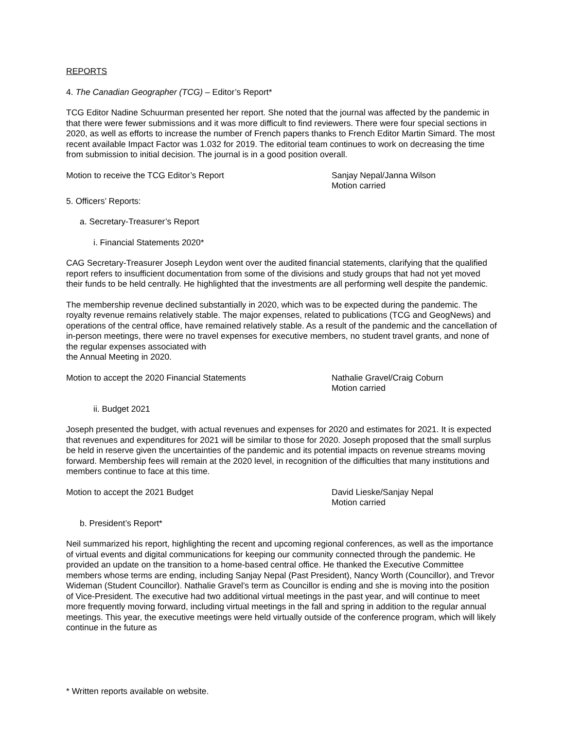REPORTS
4. The Canadian Geographer (TCG) – Editor’s Report*
TCG Editor Nadine Schuurman presented her report. She noted that the journal was affected by the pandemic in that there were fewer submissions and it was more difficult to find reviewers. There were four special sections in 2020, as well as efforts to increase the number of French papers thanks to French Editor Martin Simard. The most recent available Impact Factor was 1.032 for 2019. The editorial team continues to work on decreasing the time from submission to initial decision. The journal is in a good position overall.
Motion to receive the TCG Editor’s Report Sanjay Nepal/Janna Wilson
Motion carried
5. Officers’ Reports:
a. Secretary-Treasurer’s Report
i. Financial Statements 2020*
CAG Secretary-Treasurer Joseph Leydon went over the audited financial statements, clarifying that the qualified report refers to insufficient documentation from some of the divisions and study groups that had not yet moved their funds to be held centrally. He highlighted that the investments are all performing well despite the pandemic.
The membership revenue declined substantially in 2020, which was to be expected during the pandemic. The royalty revenue remains relatively stable. The major expenses, related to publications (TCG and GeogNews) and operations of the central office, have remained relatively stable. As a result of the pandemic and the cancellation of in-person meetings, there were no travel expenses for executive members, no student travel grants, and none of the regular expenses associated with
the Annual Meeting in 2020.
Motion to accept the 2020 Financial Statements Nathalie Gravel/Craig Coburn
Motion carried
ii. Budget 2021
Joseph presented the budget, with actual revenues and expenses for 2020 and estimates for 2021. It is expected that revenues and expenditures for 2021 will be similar to those for 2020. Joseph proposed that the small surplus be held in reserve given the uncertainties of the pandemic and its potential impacts on revenue streams moving forward. Membership fees will remain at the 2020 level, in recognition of the difficulties that many institutions and members continue to face at this time.
Motion to accept the 2021 Budget David Lieske/Sanjay Nepal
Motion carried
b. President’s Report*
Neil summarized his report, highlighting the recent and upcoming regional conferences, as well as the importance of virtual events and digital communications for keeping our community connected through the pandemic. He provided an update on the transition to a home-based central office. He thanked the Executive Committee members whose terms are ending, including Sanjay Nepal (Past President), Nancy Worth (Councillor), and Trevor Wideman (Student Councillor). Nathalie Gravel’s term as Councillor is ending and she is moving into the position of Vice-President. The executive had two additional virtual meetings in the past year, and will continue to meet more frequently moving forward, including virtual meetings in the fall and spring in addition to the regular annual meetings. This year, the executive meetings were held virtually outside of the conference program, which will likely continue in the future as
* Written reports available on website.